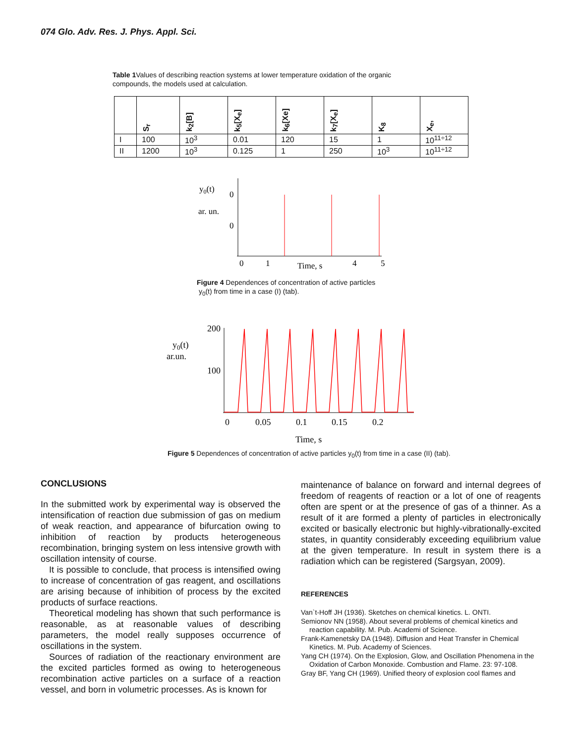074 Glo. Adv. Res. J. Phys. Appl. Sci.
Table 1 Values of describing reaction systems at lower temperature oxidation of the organic compounds, the models used at calculation.
| | S<sub>r</sub> | k<sub>2</sub>[B] | k<sub>5</sub>[X<sub>e</sub>] | k<sub>6</sub>[Xe] | k<sub>7</sub>[X<sub>e</sub>] | K<sub>8</sub> | X<sub>e</sub>, |
| --- | --- | --- | --- | --- | --- | --- | --- |
| I | 100 | 10<sup>3</sup> | 0.01 | 120 | 15 | 1 | 10<sup>11÷12</sup> |
| II | 1200 | 10<sup>3</sup> | 0.125 | 1 | 250 | 10<sup>3</sup> | 10<sup>11÷12</sup> |
y0(t)
ar. un.
0
0
0
1
Time, s
4
5
Figure 4 Dependences of concentration of active particles
y<sub>0</sub>(t) from time in a case (I) (tab).
y0(t)
ar.un.
200
100
0
0.05
0.1
0.15
0.2
Time, s
Figure 5 Dependences of concentration of active particles y<sub>0</sub>(t) from time in a case (II) (tab).
CONCLUSIONS
In the submitted work by experimental way is observed the intensification of reaction due submission of gas on medium of weak reaction, and appearance of bifurcation owing to inhibition of reaction by products heterogeneous recombination, bringing system on less intensive growth with oscillation intensity of course.
It is possible to conclude, that process is intensified owing to increase of concentration of gas reagent, and oscillations are arising because of inhibition of process by the excited products of surface reactions.
Theoretical modeling has shown that such performance is reasonable, as at reasonable values of describing parameters, the model really supposes occurrence of oscillations in the system.
Sources of radiation of the reactionary environment are the excited particles formed as owing to heterogeneous recombination active particles on a surface of a reaction vessel, and born in volumetric processes. As is known for
maintenance of balance on forward and internal degrees of freedom of reagents of reaction or a lot of one of reagents often are spent or at the presence of gas of a thinner. As a result of it are formed a plenty of particles in electronically excited or basically electronic but highly-vibrationally-excited states, in quantity considerably exceeding equilibrium value at the given temperature. In result in system there is a radiation which can be registered (Sargsyan, 2009).
REFERENCES
Van`t-Hoff JH (1936). Sketches on chemical kinetics. L. ONTI.
Semionov NN (1958). About several problems of chemical kinetics and reaction capability. M. Pub. Academi of Science.
Frank-Kamenetsky DA (1948). Diffusion and Heat Transfer in Chemical Kinetics. M. Pub. Academy of Sciences.
Yang CH (1974). On the Explosion, Glow, and Oscillation Phenomena in the Oxidation of Carbon Monoxide. Combustion and Flame. 23: 97-108.
Gray BF, Yang CH (1969). Unified theory of explosion cool flames and